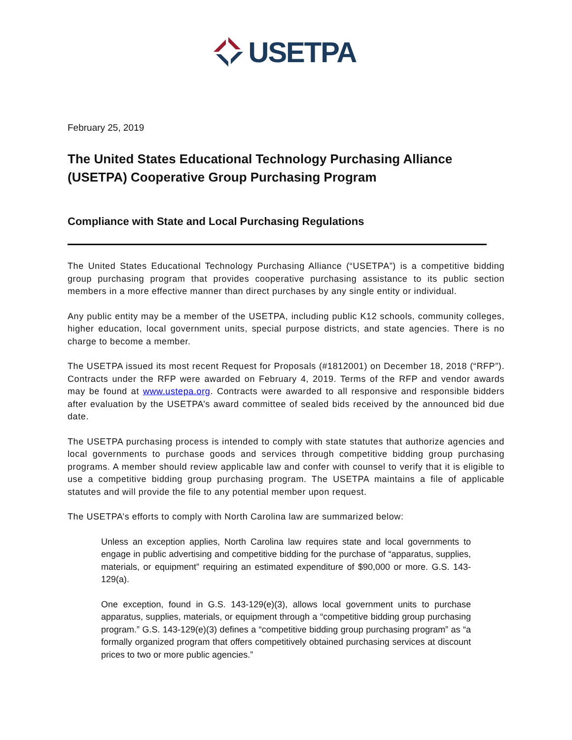USETPA
February 25, 2019
The United States Educational Technology Purchasing Alliance (USETPA) Cooperative Group Purchasing Program
Compliance with State and Local Purchasing Regulations
The United States Educational Technology Purchasing Alliance (“USETPA”) is a competitive bidding group purchasing program that provides cooperative purchasing assistance to its public section members in a more effective manner than direct purchases by any single entity or individual.
Any public entity may be a member of the USETPA, including public K12 schools, community colleges, higher education, local government units, special purpose districts, and state agencies. There is no charge to become a member.
The USETPA issued its most recent Request for Proposals (#1812001) on December 18, 2018 (“RFP”). Contracts under the RFP were awarded on February 4, 2019. Terms of the RFP and vendor awards may be found at www.ustepa.org. Contracts were awarded to all responsive and responsible bidders after evaluation by the USETPA’s award committee of sealed bids received by the announced bid due date.
The USETPA purchasing process is intended to comply with state statutes that authorize agencies and local governments to purchase goods and services through competitive bidding group purchasing programs. A member should review applicable law and confer with counsel to verify that it is eligible to use a competitive bidding group purchasing program. The USETPA maintains a file of applicable statutes and will provide the file to any potential member upon request.
The USETPA’s efforts to comply with North Carolina law are summarized below:
Unless an exception applies, North Carolina law requires state and local governments to engage in public advertising and competitive bidding for the purchase of “apparatus, supplies, materials, or equipment” requiring an estimated expenditure of $90,000 or more. G.S. 143-129(a).
One exception, found in G.S. 143-129(e)(3), allows local government units to purchase apparatus, supplies, materials, or equipment through a “competitive bidding group purchasing program.” G.S. 143-129(e)(3) defines a “competitive bidding group purchasing program” as “a formally organized program that offers competitively obtained purchasing services at discount prices to two or more public agencies.”